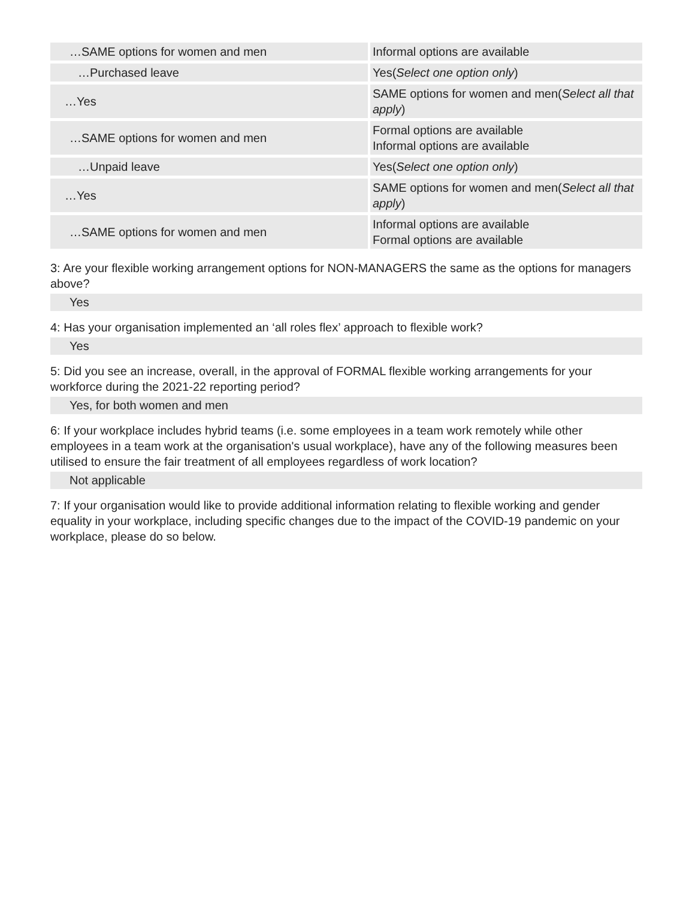| …SAME options for women and men | Informal options are available |
| …Purchased leave | Yes( Select one option only ) |
| …Yes | SAME options for women and men( Select all that apply ) |
| …SAME options for women and men | Formal options are available Informal options are available |
| …Unpaid leave | Yes( Select one option only ) |
| …Yes | SAME options for women and men( Select all that apply ) |
| …SAME options for women and men | Informal options are available Formal options are available |
3: Are your flexible working arrangement options for NON-MANAGERS the same as the options for managers above?
Yes
4: Has your organisation implemented an ‘all roles flex’ approach to flexible work?
Yes
5: Did you see an increase, overall, in the approval of FORMAL flexible working arrangements for your workforce during the 2021-22 reporting period?
Yes, for both women and men
6: If your workplace includes hybrid teams (i.e. some employees in a team work remotely while other employees in a team work at the organisation's usual workplace), have any of the following measures been utilised to ensure the fair treatment of all employees regardless of work location?
Not applicable
7: If your organisation would like to provide additional information relating to flexible working and gender equality in your workplace, including specific changes due to the impact of the COVID-19 pandemic on your workplace, please do so below.